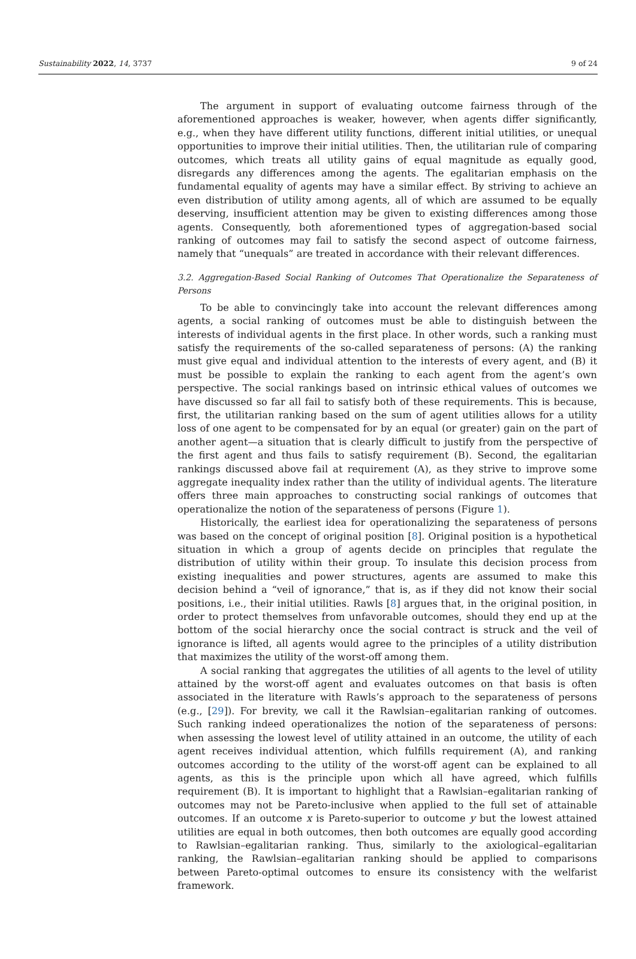Sustainability 2022, 14, 3737 9 of 24
The argument in support of evaluating outcome fairness through of the aforementioned approaches is weaker, however, when agents differ significantly, e.g., when they have different utility functions, different initial utilities, or unequal opportunities to improve their initial utilities. Then, the utilitarian rule of comparing outcomes, which treats all utility gains of equal magnitude as equally good, disregards any differences among the agents. The egalitarian emphasis on the fundamental equality of agents may have a similar effect. By striving to achieve an even distribution of utility among agents, all of which are assumed to be equally deserving, insufficient attention may be given to existing differences among those agents. Consequently, both aforementioned types of aggregation-based social ranking of outcomes may fail to satisfy the second aspect of outcome fairness, namely that “unequals” are treated in accordance with their relevant differences.
3.2. Aggregation-Based Social Ranking of Outcomes That Operationalize the Separateness of Persons
To be able to convincingly take into account the relevant differences among agents, a social ranking of outcomes must be able to distinguish between the interests of individual agents in the first place. In other words, such a ranking must satisfy the requirements of the so-called separateness of persons: (A) the ranking must give equal and individual attention to the interests of every agent, and (B) it must be possible to explain the ranking to each agent from the agent’s own perspective. The social rankings based on intrinsic ethical values of outcomes we have discussed so far all fail to satisfy both of these requirements. This is because, first, the utilitarian ranking based on the sum of agent utilities allows for a utility loss of one agent to be compensated for by an equal (or greater) gain on the part of another agent—a situation that is clearly difficult to justify from the perspective of the first agent and thus fails to satisfy requirement (B). Second, the egalitarian rankings discussed above fail at requirement (A), as they strive to improve some aggregate inequality index rather than the utility of individual agents. The literature offers three main approaches to constructing social rankings of outcomes that operationalize the notion of the separateness of persons (Figure 1).
Historically, the earliest idea for operationalizing the separateness of persons was based on the concept of original position [8]. Original position is a hypothetical situation in which a group of agents decide on principles that regulate the distribution of utility within their group. To insulate this decision process from existing inequalities and power structures, agents are assumed to make this decision behind a “veil of ignorance,” that is, as if they did not know their social positions, i.e., their initial utilities. Rawls [8] argues that, in the original position, in order to protect themselves from unfavorable outcomes, should they end up at the bottom of the social hierarchy once the social contract is struck and the veil of ignorance is lifted, all agents would agree to the principles of a utility distribution that maximizes the utility of the worst-off among them.
A social ranking that aggregates the utilities of all agents to the level of utility attained by the worst-off agent and evaluates outcomes on that basis is often associated in the literature with Rawls’s approach to the separateness of persons (e.g., [29]). For brevity, we call it the Rawlsian–egalitarian ranking of outcomes. Such ranking indeed operationalizes the notion of the separateness of persons: when assessing the lowest level of utility attained in an outcome, the utility of each agent receives individual attention, which fulfills requirement (A), and ranking outcomes according to the utility of the worst-off agent can be explained to all agents, as this is the principle upon which all have agreed, which fulfills requirement (B). It is important to highlight that a Rawlsian–egalitarian ranking of outcomes may not be Pareto-inclusive when applied to the full set of attainable outcomes. If an outcome x is Pareto-superior to outcome y but the lowest attained utilities are equal in both outcomes, then both outcomes are equally good according to Rawlsian–egalitarian ranking. Thus, similarly to the axiological–egalitarian ranking, the Rawlsian–egalitarian ranking should be applied to comparisons between Pareto-optimal outcomes to ensure its consistency with the welfarist framework.